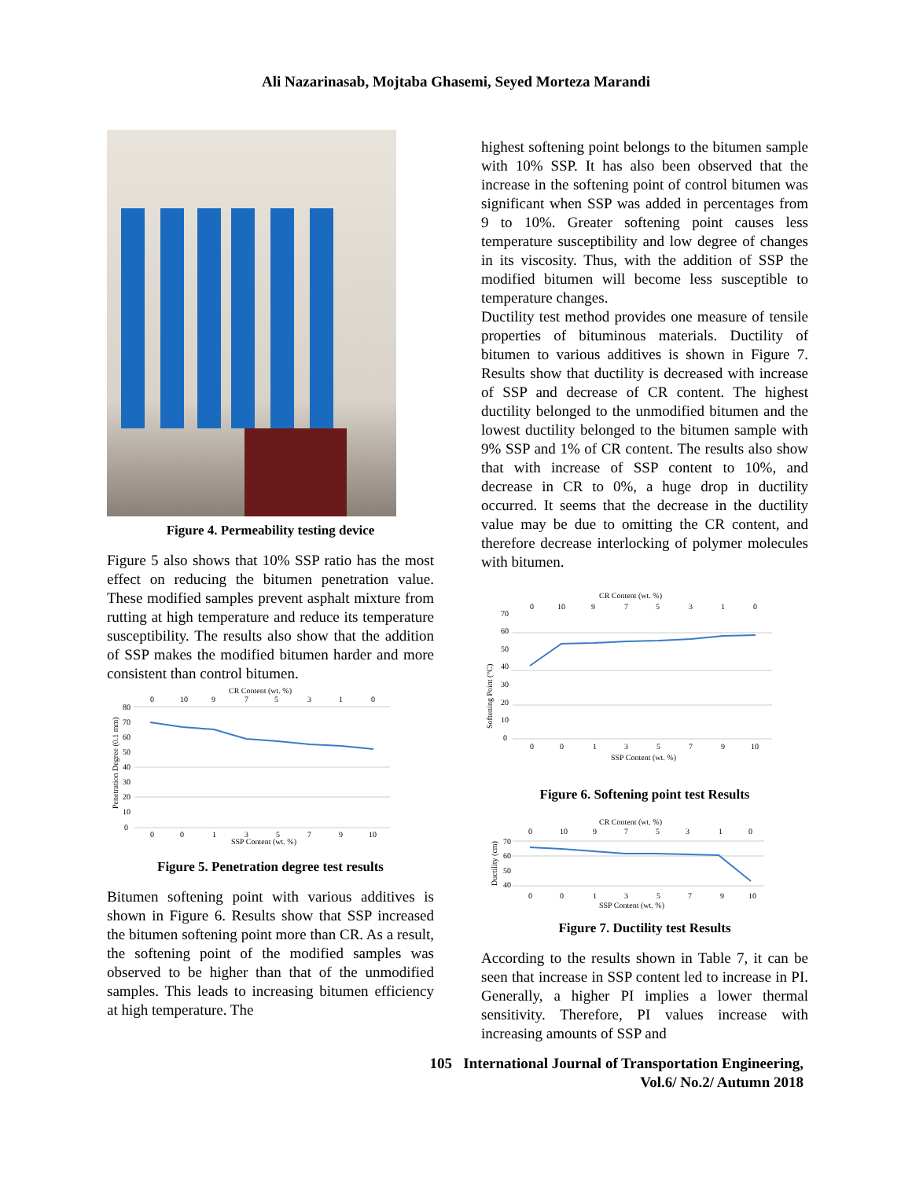Ali Nazarinasab, Mojtaba Ghasemi, Seyed Morteza Marandi
Figure 4. Permeability testing device
Figure 5 also shows that 10% SSP ratio has the most effect on reducing the bitumen penetration value. These modified samples prevent asphalt mixture from rutting at high temperature and reduce its temperature susceptibility. The results also show that the addition of SSP makes the modified bitumen harder and more consistent than control bitumen.
CR Content (wt. %)
0
10
9
7
5
3
1
0
80
70
60
50
40
30
20
10
0
Penetration Degree (0.1 mm)
0
0
1
3
5
7
9
10
SSP Content (wt. %)
Figure 5. Penetration degree test results
Bitumen softening point with various additives is shown in Figure 6. Results show that SSP increased the bitumen softening point more than CR. As a result, the softening point of the modified samples was observed to be higher than that of the unmodified samples. This leads to increasing bitumen efficiency at high temperature. The
highest softening point belongs to the bitumen sample with 10% SSP. It has also been observed that the increase in the softening point of control bitumen was significant when SSP was added in percentages from 9 to 10%. Greater softening point causes less temperature susceptibility and low degree of changes in its viscosity. Thus, with the addition of SSP the modified bitumen will become less susceptible to temperature changes.
Ductility test method provides one measure of tensile properties of bituminous materials. Ductility of bitumen to various additives is shown in Figure 7. Results show that ductility is decreased with increase of SSP and decrease of CR content. The highest ductility belonged to the unmodified bitumen and the lowest ductility belonged to the bitumen sample with 9% SSP and 1% of CR content. The results also show that with increase of SSP content to 10%, and decrease in CR to 0%, a huge drop in ductility occurred. It seems that the decrease in the ductility value may be due to omitting the CR content, and therefore decrease interlocking of polymer molecules with bitumen.
CR Content (wt. %)
0
10
9
7
5
3
1
0
70
60
50
40
30
20
10
0
Softening Point (°C)
0
0
1
3
5
7
9
10
SSP Content (wt. %)
Figure 6. Softening point test Results
CR Content (wt. %)
0
10
9
7
5
3
1
0
70
60
50
40
Ductility (cm)
0
0
1
3
5
7
9
10
SSP Content (wt. %)
Figure 7. Ductility test Results
According to the results shown in Table 7, it can be seen that increase in SSP content led to increase in PI. Generally, a higher PI implies a lower thermal sensitivity. Therefore, PI values increase with increasing amounts of SSP and
105 International Journal of Transportation Engineering,
Vol.6/ No.2/ Autumn 2018